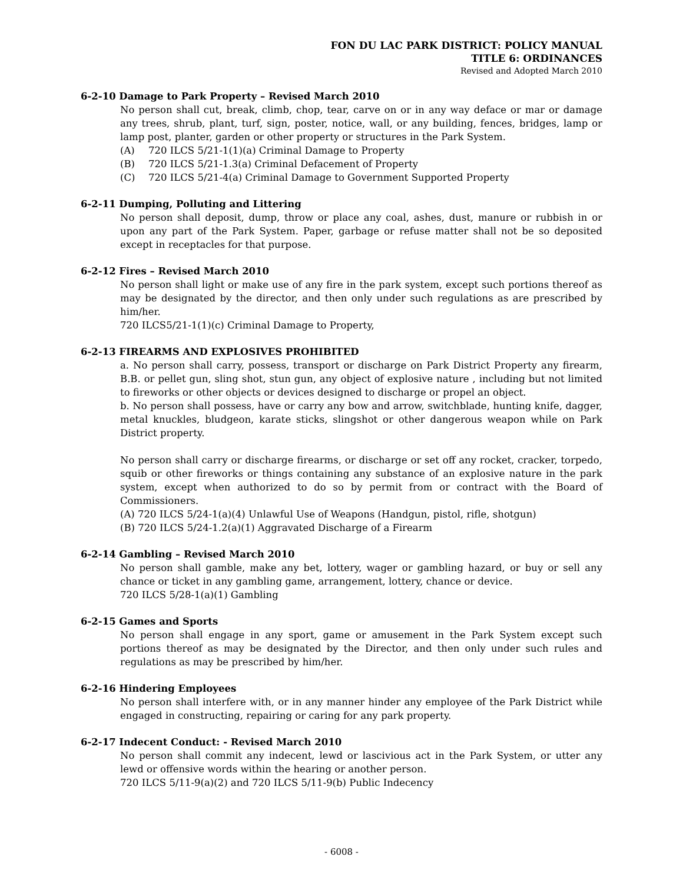FON DU LAC PARK DISTRICT: POLICY MANUAL
TITLE 6: ORDINANCES
Revised and Adopted March 2010
6-2-10 Damage to Park Property – Revised March 2010
No person shall cut, break, climb, chop, tear, carve on or in any way deface or mar or damage any trees, shrub, plant, turf, sign, poster, notice, wall, or any building, fences, bridges, lamp or lamp post, planter, garden or other property or structures in the Park System.
(A) 720 ILCS 5/21-1(1)(a) Criminal Damage to Property
(B) 720 ILCS 5/21-1.3(a) Criminal Defacement of Property
(C) 720 ILCS 5/21-4(a) Criminal Damage to Government Supported Property
6-2-11 Dumping, Polluting and Littering
No person shall deposit, dump, throw or place any coal, ashes, dust, manure or rubbish in or upon any part of the Park System. Paper, garbage or refuse matter shall not be so deposited except in receptacles for that purpose.
6-2-12 Fires – Revised March 2010
No person shall light or make use of any fire in the park system, except such portions thereof as may be designated by the director, and then only under such regulations as are prescribed by him/her.
720 ILCS5/21-1(1)(c) Criminal Damage to Property,
6-2-13 FIREARMS AND EXPLOSIVES PROHIBITED
a. No person shall carry, possess, transport or discharge on Park District Property any firearm, B.B. or pellet gun, sling shot, stun gun, any object of explosive nature , including but not limited to fireworks or other objects or devices designed to discharge or propel an object.
b. No person shall possess, have or carry any bow and arrow, switchblade, hunting knife, dagger, metal knuckles, bludgeon, karate sticks, slingshot or other dangerous weapon while on Park District property.
No person shall carry or discharge firearms, or discharge or set off any rocket, cracker, torpedo, squib or other fireworks or things containing any substance of an explosive nature in the park system, except when authorized to do so by permit from or contract with the Board of Commissioners.
(A) 720 ILCS 5/24-1(a)(4) Unlawful Use of Weapons (Handgun, pistol, rifle, shotgun)
(B) 720 ILCS 5/24-1.2(a)(1) Aggravated Discharge of a Firearm
6-2-14 Gambling – Revised March 2010
No person shall gamble, make any bet, lottery, wager or gambling hazard, or buy or sell any chance or ticket in any gambling game, arrangement, lottery, chance or device.
720 ILCS 5/28-1(a)(1) Gambling
6-2-15 Games and Sports
No person shall engage in any sport, game or amusement in the Park System except such portions thereof as may be designated by the Director, and then only under such rules and regulations as may be prescribed by him/her.
6-2-16 Hindering Employees
No person shall interfere with, or in any manner hinder any employee of the Park District while engaged in constructing, repairing or caring for any park property.
6-2-17 Indecent Conduct: - Revised March 2010
No person shall commit any indecent, lewd or lascivious act in the Park System, or utter any lewd or offensive words within the hearing or another person.
720 ILCS 5/11-9(a)(2) and 720 ILCS 5/11-9(b) Public Indecency
- 6008 -